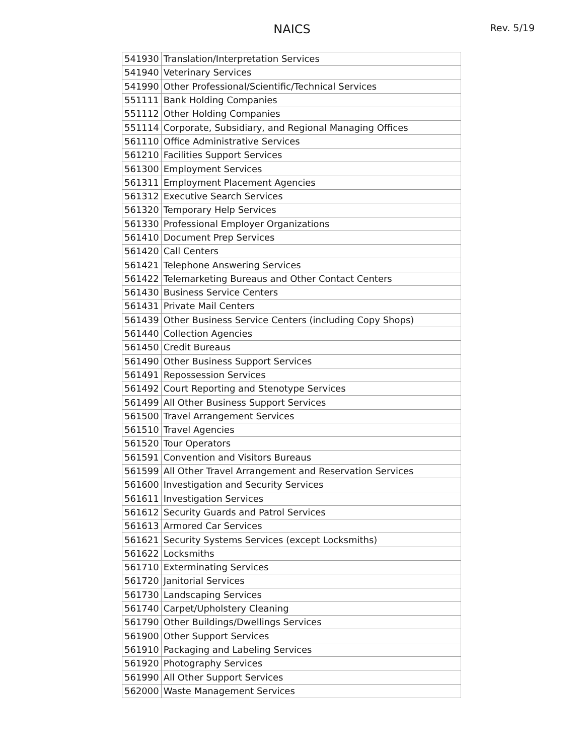NAICS Rev. 5/19
| 541930 | Translation/Interpretation Services |
| 541940 | Veterinary Services |
| 541990 | Other Professional/Scientific/Technical Services |
| 551111 | Bank Holding Companies |
| 551112 | Other Holding Companies |
| 551114 | Corporate, Subsidiary, and Regional Managing Offices |
| 561110 | Office Administrative Services |
| 561210 | Facilities Support Services |
| 561300 | Employment Services |
| 561311 | Employment Placement Agencies |
| 561312 | Executive Search Services |
| 561320 | Temporary Help Services |
| 561330 | Professional Employer Organizations |
| 561410 | Document Prep Services |
| 561420 | Call Centers |
| 561421 | Telephone Answering Services |
| 561422 | Telemarketing Bureaus and Other Contact Centers |
| 561430 | Business Service Centers |
| 561431 | Private Mail Centers |
| 561439 | Other Business Service Centers (including Copy Shops) |
| 561440 | Collection Agencies |
| 561450 | Credit Bureaus |
| 561490 | Other Business Support Services |
| 561491 | Repossession Services |
| 561492 | Court Reporting and Stenotype Services |
| 561499 | All Other Business Support Services |
| 561500 | Travel Arrangement Services |
| 561510 | Travel Agencies |
| 561520 | Tour Operators |
| 561591 | Convention and Visitors Bureaus |
| 561599 | All Other Travel Arrangement and Reservation Services |
| 561600 | Investigation and Security Services |
| 561611 | Investigation Services |
| 561612 | Security Guards and Patrol Services |
| 561613 | Armored Car Services |
| 561621 | Security Systems Services (except Locksmiths) |
| 561622 | Locksmiths |
| 561710 | Exterminating Services |
| 561720 | Janitorial Services |
| 561730 | Landscaping Services |
| 561740 | Carpet/Upholstery Cleaning |
| 561790 | Other Buildings/Dwellings Services |
| 561900 | Other Support Services |
| 561910 | Packaging and Labeling Services |
| 561920 | Photography Services |
| 561990 | All Other Support Services |
| 562000 | Waste Management Services |